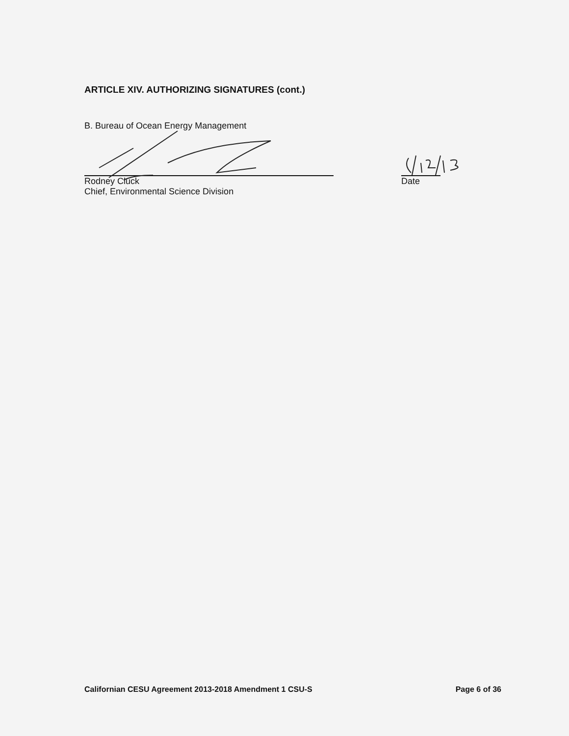ARTICLE XIV. AUTHORIZING SIGNATURES (cont.)
B. Bureau of Ocean Energy Management
Rodney Cluck
Chief, Environmental Science Division
Date
Californian CESU Agreement 2013-2018 Amendment 1 CSU-S Page 6 of 36